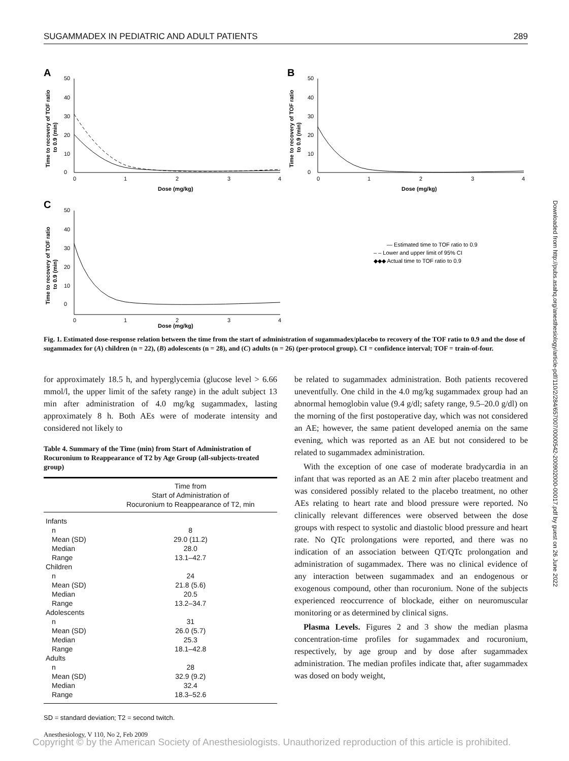SUGAMMADEX IN PEDIATRIC AND ADULT PATIENTS 289
A
50
40
30
20
10
0
0
1
2
3
4
Dose (mg/kg)
Time to recovery of TOF ratio
to 0.9 (min)
B
50
40
30
20
10
0
0
1
2
3
4
Dose (mg/kg)
Time to recovery of TOF ratio
to 0.9 (min)
C
50
40
30
20
10
0
0
1
2
3
4
Dose (mg/kg)
Time to recovery of TOF ratio
to 0.9 (min)
— Estimated time to TOF ratio to 0.9
– – Lower and upper limit of 95% CI
◆◆◆ Actual time to TOF ratio to 0.9
Fig. 1. Estimated dose-response relation between the time from the start of administration of sugammadex/placebo to recovery of the TOF ratio to 0.9 and the dose of sugammadex for (A) children (n = 22), (B) adolescents (n = 28), and (C) adults (n = 26) (per-protocol group). CI = confidence interval; TOF = train-of-four.
for approximately 18.5 h, and hyperglycemia (glucose level > 6.66 mmol/l, the upper limit of the safety range) in the adult subject 13 min after administration of 4.0 mg/kg sugammadex, lasting approximately 8 h. Both AEs were of moderate intensity and considered not likely to
Table 4. Summary of the Time (min) from Start of Administration of Rocuronium to Reappearance of T2 by Age Group (all-subjects-treated group)
| | Time from Start of Administration of Rocuronium to Reappearance of T2, min |
| --- | --- |
| Infants | |
| n | 8 |
| Mean (SD) | 29.0 (11.2) |
| Median | 28.0 |
| Range | 13.1–42.7 |
| Children | |
| n | 24 |
| Mean (SD) | 21.8 (5.6) |
| Median | 20.5 |
| Range | 13.2–34.7 |
| Adolescents | |
| n | 31 |
| Mean (SD) | 26.0 (5.7) |
| Median | 25.3 |
| Range | 18.1–42.8 |
| Adults | |
| n | 28 |
| Mean (SD) | 32.9 (9.2) |
| Median | 32.4 |
| Range | 18.3–52.6 |
SD = standard deviation; T2 = second twitch.
be related to sugammadex administration. Both patients recovered uneventfully. One child in the 4.0 mg/kg sugammadex group had an abnormal hemoglobin value (9.4 g/dl; safety range, 9.5–20.0 g/dl) on the morning of the first postoperative day, which was not considered an AE; however, the same patient developed anemia on the same evening, which was reported as an AE but not considered to be related to sugammadex administration.
With the exception of one case of moderate bradycardia in an infant that was reported as an AE 2 min after placebo treatment and was considered possibly related to the placebo treatment, no other AEs relating to heart rate and blood pressure were reported. No clinically relevant differences were observed between the dose groups with respect to systolic and diastolic blood pressure and heart rate. No QTc prolongations were reported, and there was no indication of an association between QT/QTc prolongation and administration of sugammadex. There was no clinical evidence of any interaction between sugammadex and an endogenous or exogenous compound, other than rocuronium. None of the subjects experienced reoccurrence of blockade, either on neuromuscular monitoring or as determined by clinical signs.
Plasma Levels. Figures 2 and 3 show the median plasma concentration-time profiles for sugammadex and rocuronium, respectively, by age group and by dose after sugammadex administration. The median profiles indicate that, after sugammadex was dosed on body weight,
Downloaded from http://pubs.asahq.org/anesthesiology/article-pdf/110/2/284/657007/0000542-200902000-00017.pdf by guest on 26 June 2022
Anesthesiology, V 110, No 2, Feb 2009
Copyright © by the American Society of Anesthesiologists. Unauthorized reproduction of this article is prohibited.